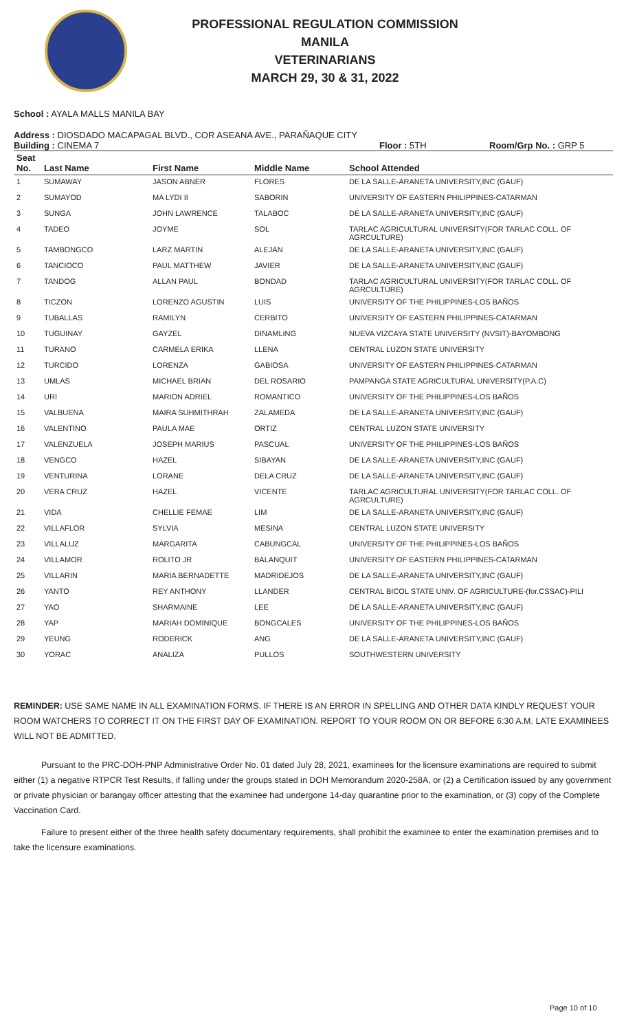PROFESSIONAL REGULATION COMMISSION
MANILA
VETERINARIANS
MARCH 29, 30 & 31, 2022
School : AYALA MALLS MANILA BAY
Address : DIOSDADO MACAPAGAL BLVD., COR ASEANA AVE., PARAÑAQUE CITY
Building : CINEMA 7 Floor : 5TH Room/Grp No. : GRP 5
| Seat No. | Last Name | First Name | Middle Name | School Attended |
| --- | --- | --- | --- | --- |
| 1 | SUMAWAY | JASON ABNER | FLORES | DE LA SALLE-ARANETA UNIVERSITY,INC (GAUF) |
| 2 | SUMAYOD | MA LYDI II | SABORIN | UNIVERSITY OF EASTERN PHILIPPINES-CATARMAN |
| 3 | SUNGA | JOHN LAWRENCE | TALABOC | DE LA SALLE-ARANETA UNIVERSITY,INC (GAUF) |
| 4 | TADEO | JOYME | SOL | TARLAC AGRICULTURAL UNIVERSITY(FOR TARLAC COLL. OF AGRCULTURE) |
| 5 | TAMBONGCO | LARZ MARTIN | ALEJAN | DE LA SALLE-ARANETA UNIVERSITY,INC (GAUF) |
| 6 | TANCIOCO | PAUL MATTHEW | JAVIER | DE LA SALLE-ARANETA UNIVERSITY,INC (GAUF) |
| 7 | TANDOG | ALLAN PAUL | BONDAD | TARLAC AGRICULTURAL UNIVERSITY(FOR TARLAC COLL. OF AGRCULTURE) |
| 8 | TICZON | LORENZO AGUSTIN | LUIS | UNIVERSITY OF THE PHILIPPINES-LOS BAÑOS |
| 9 | TUBALLAS | RAMILYN | CERBITO | UNIVERSITY OF EASTERN PHILIPPINES-CATARMAN |
| 10 | TUGUINAY | GAYZEL | DINAMLING | NUEVA VIZCAYA STATE UNIVERSITY (NVSIT)-BAYOMBONG |
| 11 | TURANO | CARMELA ERIKA | LLENA | CENTRAL LUZON STATE UNIVERSITY |
| 12 | TURCIDO | LORENZA | GABIOSA | UNIVERSITY OF EASTERN PHILIPPINES-CATARMAN |
| 13 | UMLAS | MICHAEL BRIAN | DEL ROSARIO | PAMPANGA STATE AGRICULTURAL UNIVERSITY(P.A.C) |
| 14 | URI | MARION ADRIEL | ROMANTICO | UNIVERSITY OF THE PHILIPPINES-LOS BAÑOS |
| 15 | VALBUENA | MAIRA SUHMITHRAH | ZALAMEDA | DE LA SALLE-ARANETA UNIVERSITY,INC (GAUF) |
| 16 | VALENTINO | PAULA MAE | ORTIZ | CENTRAL LUZON STATE UNIVERSITY |
| 17 | VALENZUELA | JOSEPH MARIUS | PASCUAL | UNIVERSITY OF THE PHILIPPINES-LOS BAÑOS |
| 18 | VENGCO | HAZEL | SIBAYAN | DE LA SALLE-ARANETA UNIVERSITY,INC (GAUF) |
| 19 | VENTURINA | LORANE | DELA CRUZ | DE LA SALLE-ARANETA UNIVERSITY,INC (GAUF) |
| 20 | VERA CRUZ | HAZEL | VICENTE | TARLAC AGRICULTURAL UNIVERSITY(FOR TARLAC COLL. OF AGRCULTURE) |
| 21 | VIDA | CHELLIE FEMAE | LIM | DE LA SALLE-ARANETA UNIVERSITY,INC (GAUF) |
| 22 | VILLAFLOR | SYLVIA | MESINA | CENTRAL LUZON STATE UNIVERSITY |
| 23 | VILLALUZ | MARGARITA | CABUNGCAL | UNIVERSITY OF THE PHILIPPINES-LOS BAÑOS |
| 24 | VILLAMOR | ROLITO JR | BALANQUIT | UNIVERSITY OF EASTERN PHILIPPINES-CATARMAN |
| 25 | VILLARIN | MARIA BERNADETTE | MADRIDEJOS | DE LA SALLE-ARANETA UNIVERSITY,INC (GAUF) |
| 26 | YANTO | REY ANTHONY | LLANDER | CENTRAL BICOL STATE UNIV. OF AGRICULTURE-(for.CSSAC)-PILI |
| 27 | YAO | SHARMAINE | LEE | DE LA SALLE-ARANETA UNIVERSITY,INC (GAUF) |
| 28 | YAP | MARIAH DOMINIQUE | BONGCALES | UNIVERSITY OF THE PHILIPPINES-LOS BAÑOS |
| 29 | YEUNG | RODERICK | ANG | DE LA SALLE-ARANETA UNIVERSITY,INC (GAUF) |
| 30 | YORAC | ANALIZA | PULLOS | SOUTHWESTERN UNIVERSITY |
REMINDER: USE SAME NAME IN ALL EXAMINATION FORMS. IF THERE IS AN ERROR IN SPELLING AND OTHER DATA KINDLY REQUEST YOUR ROOM WATCHERS TO CORRECT IT ON THE FIRST DAY OF EXAMINATION. REPORT TO YOUR ROOM ON OR BEFORE 6:30 A.M. LATE EXAMINEES WILL NOT BE ADMITTED.
Pursuant to the PRC-DOH-PNP Administrative Order No. 01 dated July 28, 2021, examinees for the licensure examinations are required to submit either (1) a negative RTPCR Test Results, if falling under the groups stated in DOH Memorandum 2020-258A, or (2) a Certification issued by any government or private physician or barangay officer attesting that the examinee had undergone 14-day quarantine prior to the examination, or (3) copy of the Complete Vaccination Card.
Failure to present either of the three health safety documentary requirements, shall prohibit the examinee to enter the examination premises and to take the licensure examinations.
Page 10 of 10